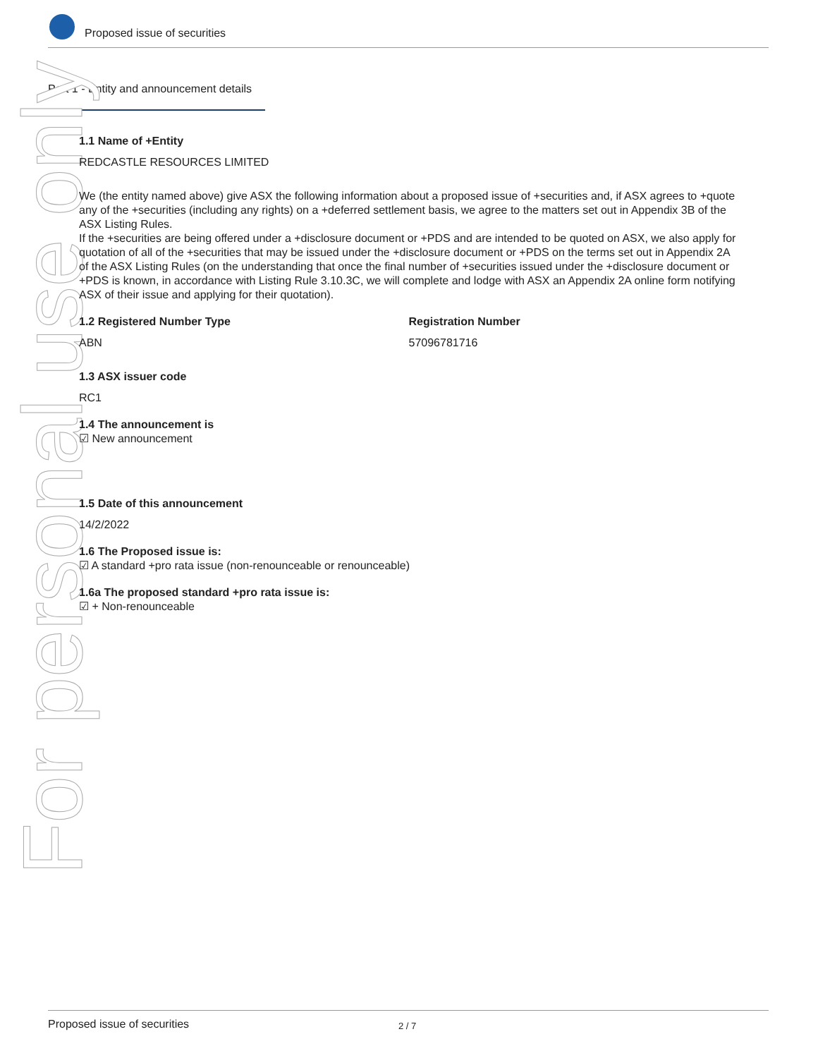Proposed issue of securities
Part 1 - Entity and announcement details
For personal use only
1.1 Name of +Entity
REDCASTLE RESOURCES LIMITED
We (the entity named above) give ASX the following information about a proposed issue of +securities and, if ASX agrees to +quote any of the +securities (including any rights) on a +deferred settlement basis, we agree to the matters set out in Appendix 3B of the ASX Listing Rules.
If the +securities are being offered under a +disclosure document or +PDS and are intended to be quoted on ASX, we also apply for quotation of all of the +securities that may be issued under the +disclosure document or +PDS on the terms set out in Appendix 2A of the ASX Listing Rules (on the understanding that once the final number of +securities issued under the +disclosure document or +PDS is known, in accordance with Listing Rule 3.10.3C, we will complete and lodge with ASX an Appendix 2A online form notifying ASX of their issue and applying for their quotation).
1.2 Registered Number Type
ABN
Registration Number
57096781716
1.3 ASX issuer code
RC1
1.4 The announcement is
☑ New announcement
1.5 Date of this announcement
14/2/2022
1.6 The Proposed issue is:
☑ A standard +pro rata issue (non-renounceable or renounceable)
1.6a The proposed standard +pro rata issue is:
☑ + Non-renounceable
Proposed issue of securities 2 / 7